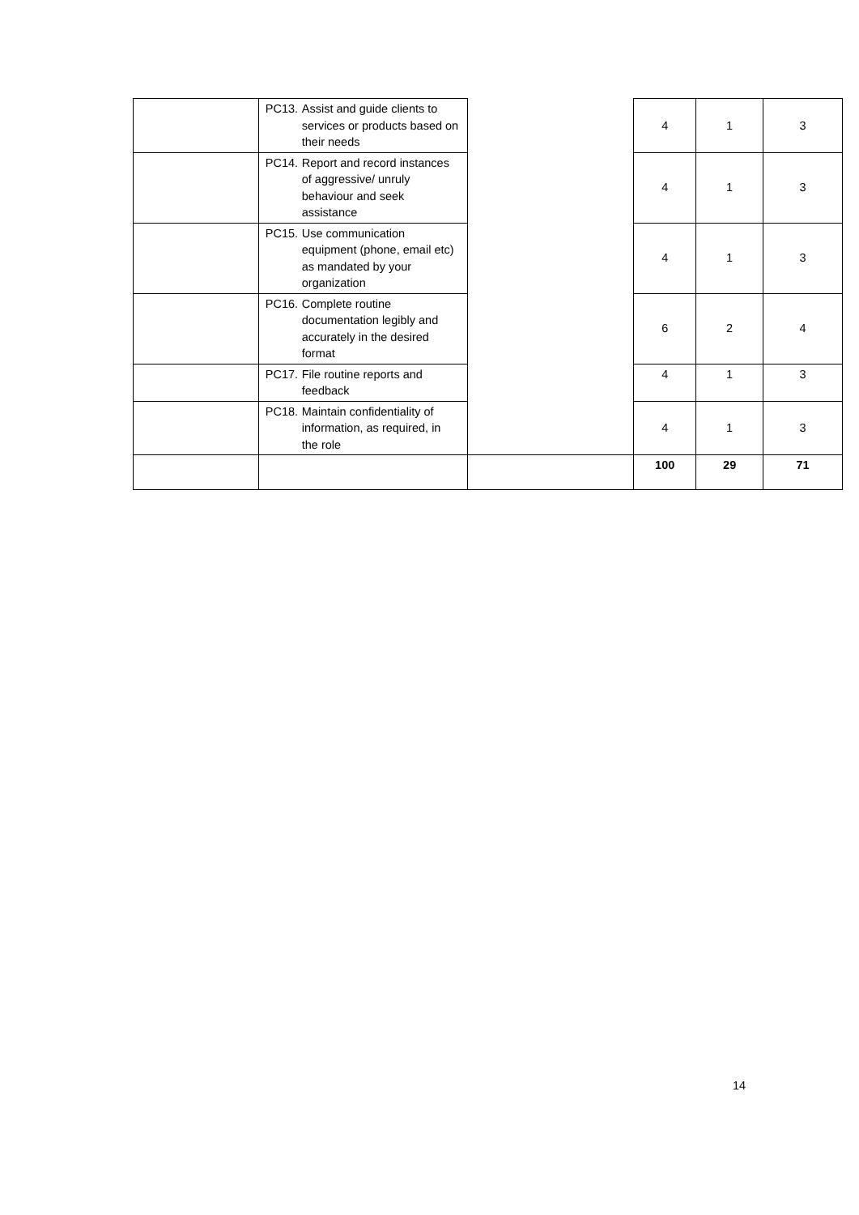| | PC13. Assist and guide clients to services or products based on their needs | | 4 | 1 | 3 |
| | PC14. Report and record instances of aggressive/ unruly behaviour and seek assistance | | 4 | 1 | 3 |
| | PC15. Use communication equipment (phone, email etc) as mandated by your organization | | 4 | 1 | 3 |
| | PC16. Complete routine documentation legibly and accurately in the desired format | | 6 | 2 | 4 |
| | PC17. File routine reports and feedback | | 4 | 1 | 3 |
| | PC18. Maintain confidentiality of information, as required, in the role | | 4 | 1 | 3 |
| | | | 100 | 29 | 71 |
14